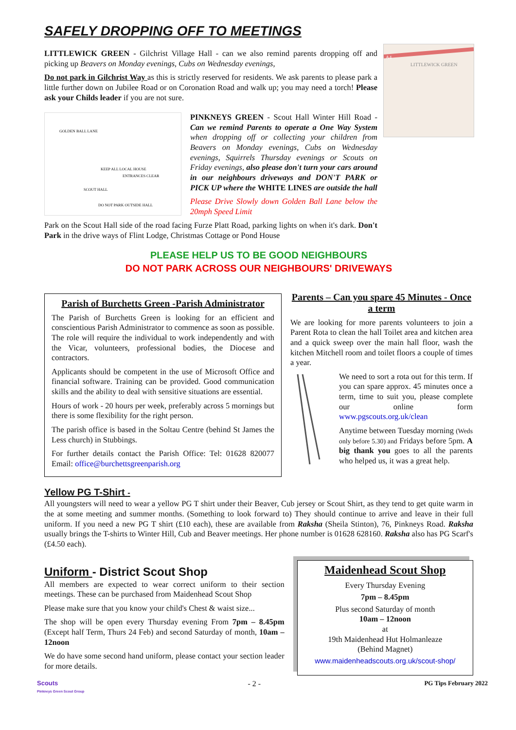SAFELY DROPPING OFF TO MEETINGS
A4
LITTLEWICK GREEN
LITTLEWICK GREEN - Gilchrist Village Hall - can we also remind parents dropping off and picking up Beavers on Monday evenings, Cubs on Wednesday evenings,
Do not park in Gilchrist Way as this is strictly reserved for residents. We ask parents to please park a little further down on Jubilee Road or on Coronation Road and walk up; you may need a torch! Please ask your Childs leader if you are not sure.
GOLDEN BALL LANE
KEEP ALL LOCAL HOUSE
ENTRANCES CLEAR
SCOUT HALL
DO NOT PARK OUTSIDE HALL
PINKNEYS GREEN - Scout Hall Winter Hill Road - Can we remind Parents to operate a One Way System when dropping off or collecting your children from Beavers on Monday evenings, Cubs on Wednesday evenings, Squirrels Thursday evenings or Scouts on Friday evenings, also please don't turn your cars around in our neighbours driveways and DON'T PARK or PICK UP where the WHITE LINES are outside the hall
Please Drive Slowly down Golden Ball Lane below the 20mph Speed Limit
Park on the Scout Hall side of the road facing Furze Platt Road, parking lights on when it's dark. Don't Park in the drive ways of Flint Lodge, Christmas Cottage or Pond House
PLEASE HELP US TO BE GOOD NEIGHBOURS
DO NOT PARK ACROSS OUR NEIGHBOURS' DRIVEWAYS
Parish of Burchetts Green -Parish Administrator
The Parish of Burchetts Green is looking for an efficient and conscientious Parish Administrator to commence as soon as possible. The role will require the individual to work independently and with the Vicar, volunteers, professional bodies, the Diocese and contractors.
Applicants should be competent in the use of Microsoft Office and financial software. Training can be provided. Good communication skills and the ability to deal with sensitive situations are essential.
Hours of work - 20 hours per week, preferably across 5 mornings but there is some flexibility for the right person.
The parish office is based in the Soltau Centre (behind St James the Less church) in Stubbings.
For further details contact the Parish Office: Tel: 01628 820077 Email: office@burchettsgreenparish.org
Parents – Can you spare 45 Minutes - Once a term
We are looking for more parents volunteers to join a Parent Rota to clean the hall Toilet area and kitchen area and a quick sweep over the main hall floor, wash the kitchen Mitchell room and toilet floors a couple of times a year.
We need to sort a rota out for this term. If you can spare approx. 45 minutes once a term, time to suit you, please complete our online form www.pgscouts.org.uk/clean
Anytime between Tuesday morning (Weds only before 5.30) and Fridays before 5pm. A big thank you goes to all the parents who helped us, it was a great help.
Yellow PG T-Shirt -
All youngsters will need to wear a yellow PG T shirt under their Beaver, Cub jersey or Scout Shirt, as they tend to get quite warm in the at some meeting and summer months. (Something to look forward to) They should continue to arrive and leave in their full uniform. If you need a new PG T shirt (£10 each), these are available from Raksha (Sheila Stinton), 76, Pinkneys Road. Raksha usually brings the T-shirts to Winter Hill, Cub and Beaver meetings. Her phone number is 01628 628160. Raksha also has PG Scarf's (£4.50 each).
Uniform - District Scout Shop
All members are expected to wear correct uniform to their section meetings. These can be purchased from Maidenhead Scout Shop
Please make sure that you know your child's Chest & waist size...
The shop will be open every Thursday evening From 7pm – 8.45pm (Except half Term, Thurs 24 Feb) and second Saturday of month, 10am – 12noon
We do have some second hand uniform, please contact your section leader for more details.
Maidenhead Scout Shop
Every Thursday Evening
7pm – 8.45pm
Plus second Saturday of month
10am – 12noon
at
19th Maidenhead Hut Holmanleaze
(Behind Magnet)
www.maidenheadscouts.org.uk/scout-shop/
Scouts
Pinkneys Green Scout Group - 2 - PG Tips February 2022